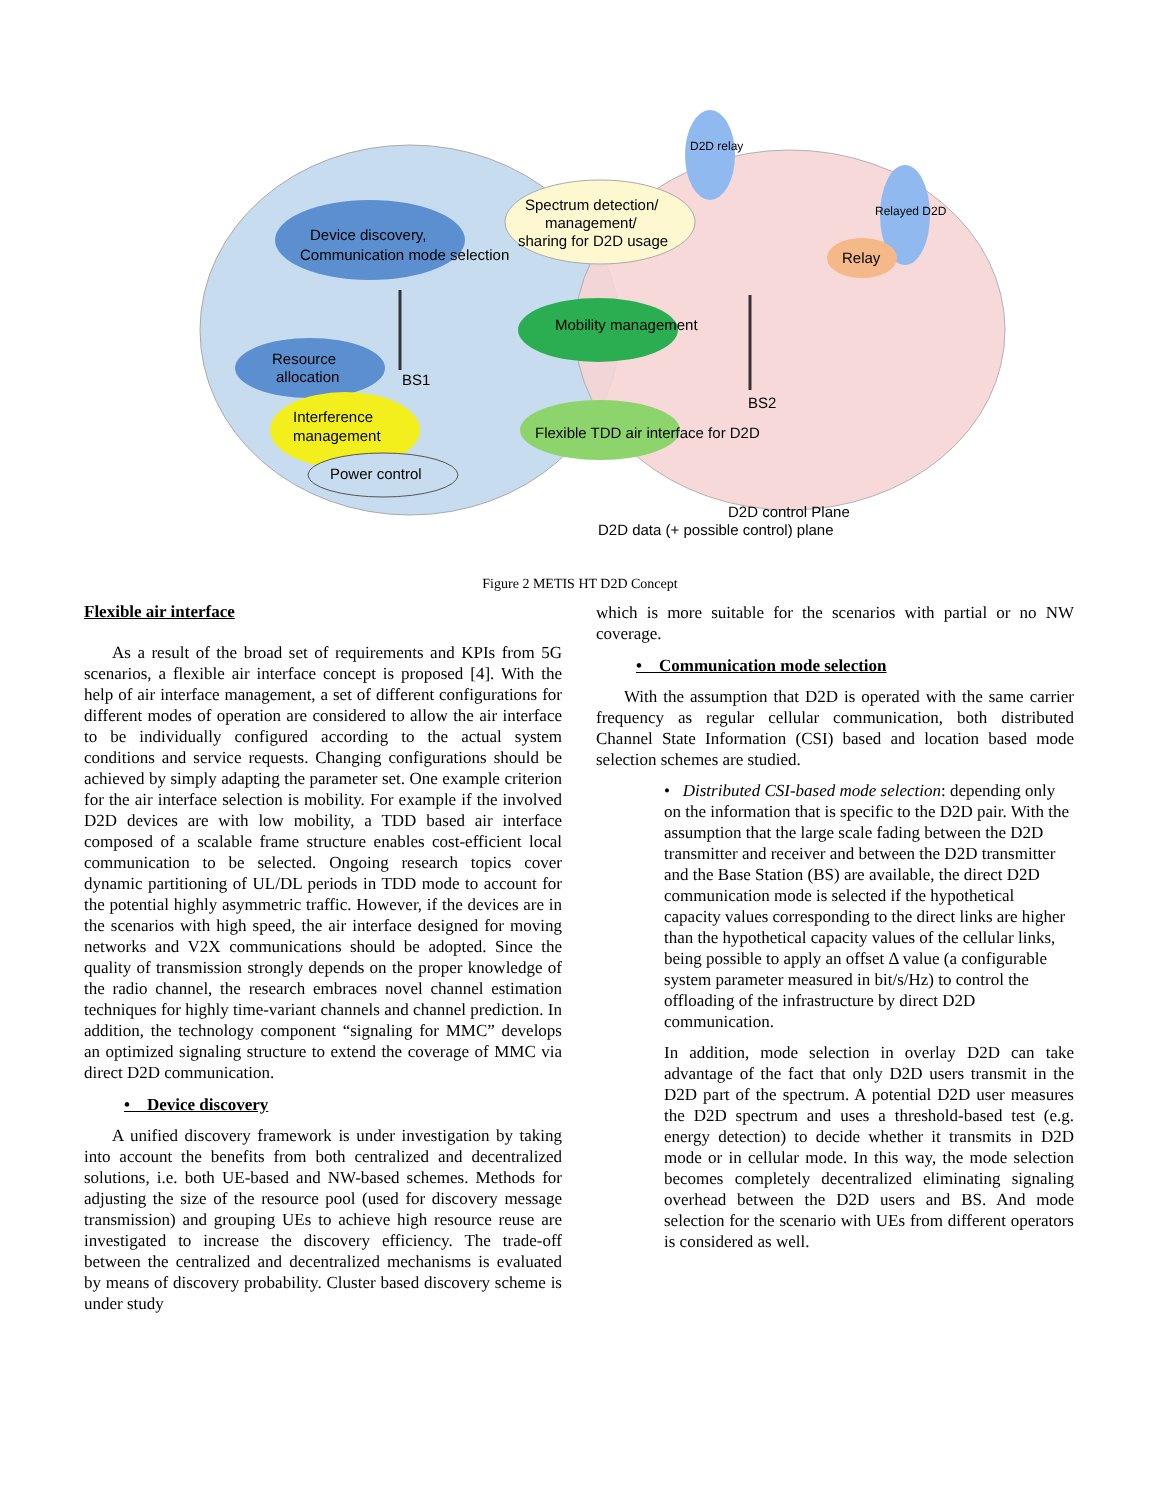Device discovery,
Communication mode selection
Spectrum detection/
management/
sharing for D2D usage
D2D relay
Relayed D2D
Relay
Mobility management
Resource
allocation
BS1
BS2
Interference
management
Power control
Flexible TDD air interface for D2D
D2D control Plane
D2D data (+ possible control) plane
Figure 2 METIS HT D2D Concept
Flexible air interface
As a result of the broad set of requirements and KPIs from 5G scenarios, a flexible air interface concept is proposed [4]. With the help of air interface management, a set of different configurations for different modes of operation are considered to allow the air interface to be individually configured according to the actual system conditions and service requests. Changing configurations should be achieved by simply adapting the parameter set. One example criterion for the air interface selection is mobility. For example if the involved D2D devices are with low mobility, a TDD based air interface composed of a scalable frame structure enables cost-efficient local communication to be selected. Ongoing research topics cover dynamic partitioning of UL/DL periods in TDD mode to account for the potential highly asymmetric traffic. However, if the devices are in the scenarios with high speed, the air interface designed for moving networks and V2X communications should be adopted. Since the quality of transmission strongly depends on the proper knowledge of the radio channel, the research embraces novel channel estimation techniques for highly time-variant channels and channel prediction. In addition, the technology component “signaling for MMC” develops an optimized signaling structure to extend the coverage of MMC via direct D2D communication.
• Device discovery
A unified discovery framework is under investigation by taking into account the benefits from both centralized and decentralized solutions, i.e. both UE-based and NW-based schemes. Methods for adjusting the size of the resource pool (used for discovery message transmission) and grouping UEs to achieve high resource reuse are investigated to increase the discovery efficiency. The trade-off between the centralized and decentralized mechanisms is evaluated by means of discovery probability. Cluster based discovery scheme is under study
which is more suitable for the scenarios with partial or no NW coverage.
• Communication mode selection
With the assumption that D2D is operated with the same carrier frequency as regular cellular communication, both distributed Channel State Information (CSI) based and location based mode selection schemes are studied.
• Distributed CSI-based mode selection: depending only on the information that is specific to the D2D pair. With the assumption that the large scale fading between the D2D transmitter and receiver and between the D2D transmitter and the Base Station (BS) are available, the direct D2D communication mode is selected if the hypothetical capacity values corresponding to the direct links are higher than the hypothetical capacity values of the cellular links, being possible to apply an offset Δ value (a configurable system parameter measured in bit/s/Hz) to control the offloading of the infrastructure by direct D2D communication.
In addition, mode selection in overlay D2D can take advantage of the fact that only D2D users transmit in the D2D part of the spectrum. A potential D2D user measures the D2D spectrum and uses a threshold-based test (e.g. energy detection) to decide whether it transmits in D2D mode or in cellular mode. In this way, the mode selection becomes completely decentralized eliminating signaling overhead between the D2D users and BS. And mode selection for the scenario with UEs from different operators is considered as well.